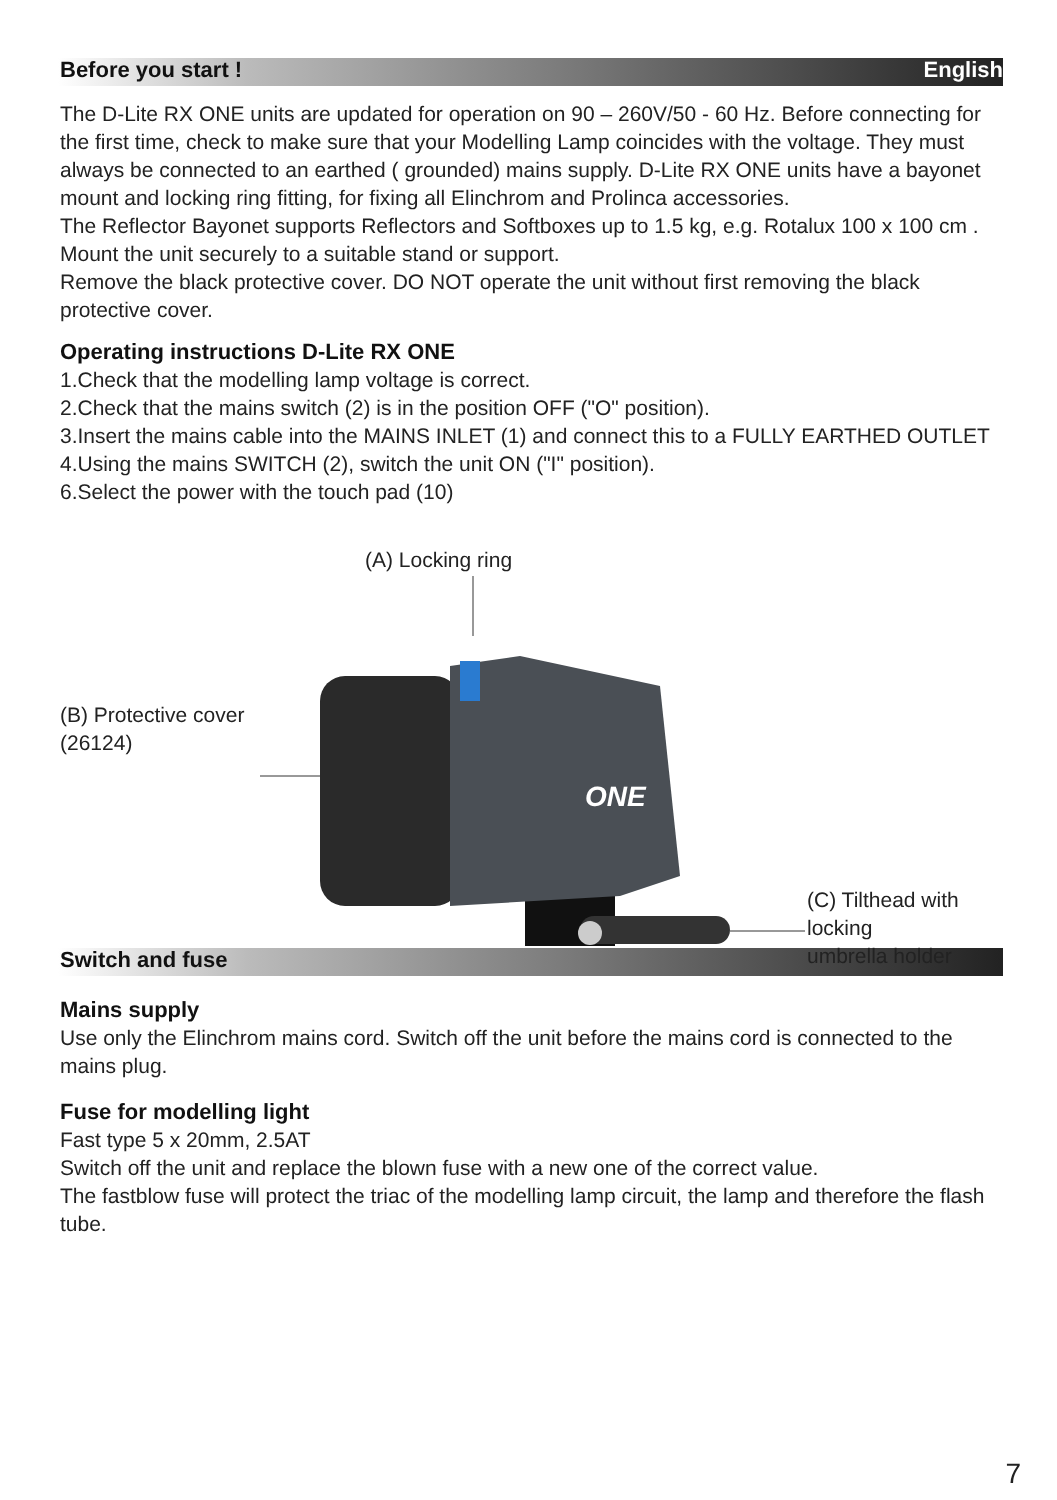Before you start ! English
The D-Lite RX ONE units are updated for operation on 90 – 260V/50 - 60 Hz. Before connecting for the first time, check to make sure that your Modelling Lamp coincides with the voltage. They must always be connected to an earthed ( grounded) mains supply. D-Lite RX ONE units have a bayonet mount and locking ring fitting, for fixing all Elinchrom and Prolinca accessories.
The Reflector Bayonet supports Reflectors and Softboxes up to 1.5 kg, e.g. Rotalux 100 x 100 cm . Mount the unit securely to a suitable stand or support.
Remove the black protective cover. DO NOT operate the unit without first removing the black protective cover.
Operating instructions D-Lite RX ONE
1.Check that the modelling lamp voltage is correct.
2.Check that the mains switch (2) is in the position OFF ("O" position).
3.Insert the mains cable into the MAINS INLET (1) and connect this to a FULLY EARTHED OUTLET
4.Using the mains SWITCH (2), switch the unit ON ("I" position).
6.Select the power with the touch pad (10)
(A) Locking ring
(B) Protective cover
(26124)
(C) Tilthead with locking
umbrella holder
ONE
Switch and fuse
Mains supply
Use only the Elinchrom mains cord. Switch off the unit before the mains cord is connected to the mains plug.
Fuse for modelling light
Fast type 5 x 20mm, 2.5AT
Switch off the unit and replace the blown fuse with a new one of the correct value.
The fastblow fuse will protect the triac of the modelling lamp circuit, the lamp and therefore the flash tube.
7